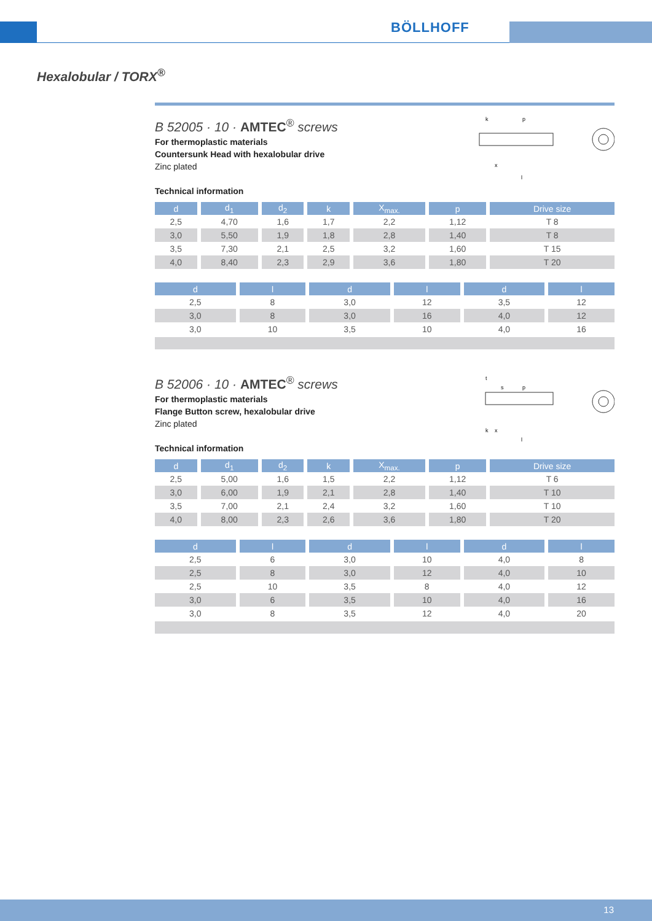BÖLLHOFF
Hexalobular / TORX<sup>®</sup>
k
p
x
l
B 52005 · 10 · AMTEC<sup>®</sup> screws
For thermoplastic materials
Countersunk Head with hexalobular drive
Zinc plated
Technical information
| d | d<sub>1</sub> | d<sub>2</sub> | k | X<sub>max.</sub> | p | Drive size |
| --- | --- | --- | --- | --- | --- | --- |
| 2,5 | 4,70 | 1,6 | 1,7 | 2,2 | 1,12 | T 8 |
| 3,0 | 5,50 | 1,9 | 1,8 | 2,8 | 1,40 | T 8 |
| 3,5 | 7,30 | 2,1 | 2,5 | 3,2 | 1,60 | T 15 |
| 4,0 | 8,40 | 2,3 | 2,9 | 3,6 | 1,80 | T 20 |
| d | l | d | l | d | l |
| --- | --- | --- | --- | --- | --- |
| 2,5 | 8 | 3,0 | 12 | 3,5 | 12 |
| 3,0 | 8 | 3,0 | 16 | 4,0 | 12 |
| 3,0 | 10 | 3,5 | 10 | 4,0 | 16 |
t
s
p
k
x
l
B 52006 · 10 · AMTEC<sup>®</sup> screws
For thermoplastic materials
Flange Button screw, hexalobular drive
Zinc plated
Technical information
| d | d<sub>1</sub> | d<sub>2</sub> | k | X<sub>max.</sub> | p | Drive size |
| --- | --- | --- | --- | --- | --- | --- |
| 2,5 | 5,00 | 1,6 | 1,5 | 2,2 | 1,12 | T 6 |
| 3,0 | 6,00 | 1,9 | 2,1 | 2,8 | 1,40 | T 10 |
| 3,5 | 7,00 | 2,1 | 2,4 | 3,2 | 1,60 | T 10 |
| 4,0 | 8,00 | 2,3 | 2,6 | 3,6 | 1,80 | T 20 |
| d | l | d | l | d | l |
| --- | --- | --- | --- | --- | --- |
| 2,5 | 6 | 3,0 | 10 | 4,0 | 8 |
| 2,5 | 8 | 3,0 | 12 | 4,0 | 10 |
| 2,5 | 10 | 3,5 | 8 | 4,0 | 12 |
| 3,0 | 6 | 3,5 | 10 | 4,0 | 16 |
| 3,0 | 8 | 3,5 | 12 | 4,0 | 20 |
13